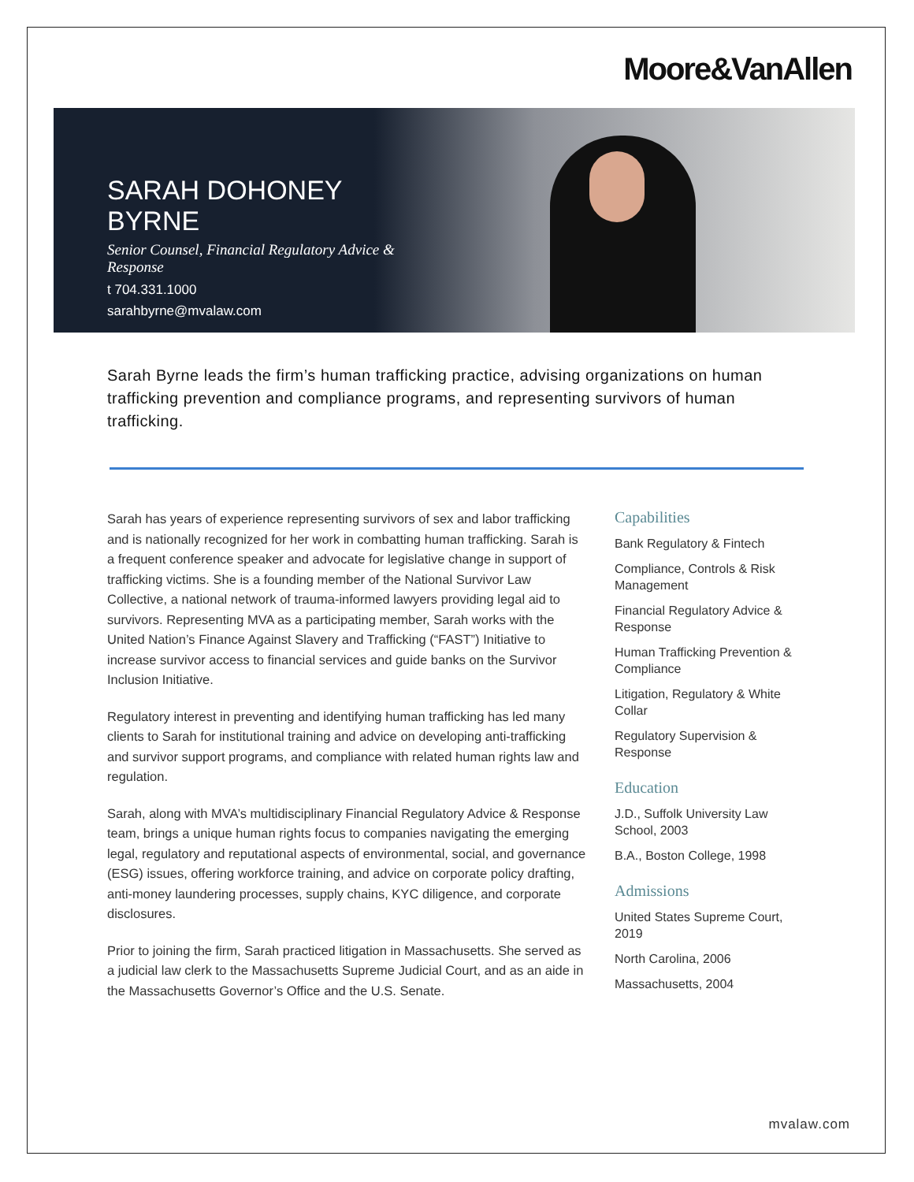Moore&VanAllen
SARAH DOHONEY BYRNE
Senior Counsel, Financial Regulatory Advice & Response
t 704.331.1000
sarahbyrne@mvalaw.com
Sarah Byrne leads the firm’s human trafficking practice, advising organizations on human trafficking prevention and compliance programs, and representing survivors of human trafficking.
Sarah has years of experience representing survivors of sex and labor trafficking and is nationally recognized for her work in combatting human trafficking. Sarah is a frequent conference speaker and advocate for legislative change in support of trafficking victims. She is a founding member of the National Survivor Law Collective, a national network of trauma-informed lawyers providing legal aid to survivors. Representing MVA as a participating member, Sarah works with the United Nation’s Finance Against Slavery and Trafficking (“FAST”) Initiative to increase survivor access to financial services and guide banks on the Survivor Inclusion Initiative.
Regulatory interest in preventing and identifying human trafficking has led many clients to Sarah for institutional training and advice on developing anti-trafficking and survivor support programs, and compliance with related human rights law and regulation.
Sarah, along with MVA’s multidisciplinary Financial Regulatory Advice & Response team, brings a unique human rights focus to companies navigating the emerging legal, regulatory and reputational aspects of environmental, social, and governance (ESG) issues, offering workforce training, and advice on corporate policy drafting, anti-money laundering processes, supply chains, KYC diligence, and corporate disclosures.
Prior to joining the firm, Sarah practiced litigation in Massachusetts. She served as a judicial law clerk to the Massachusetts Supreme Judicial Court, and as an aide in the Massachusetts Governor’s Office and the U.S. Senate.
Capabilities
Bank Regulatory & Fintech
Compliance, Controls & Risk Management
Financial Regulatory Advice & Response
Human Trafficking Prevention & Compliance
Litigation, Regulatory & White Collar
Regulatory Supervision & Response
Education
J.D., Suffolk University Law School, 2003
B.A., Boston College, 1998
Admissions
United States Supreme Court, 2019
North Carolina, 2006
Massachusetts, 2004
mvalaw.com